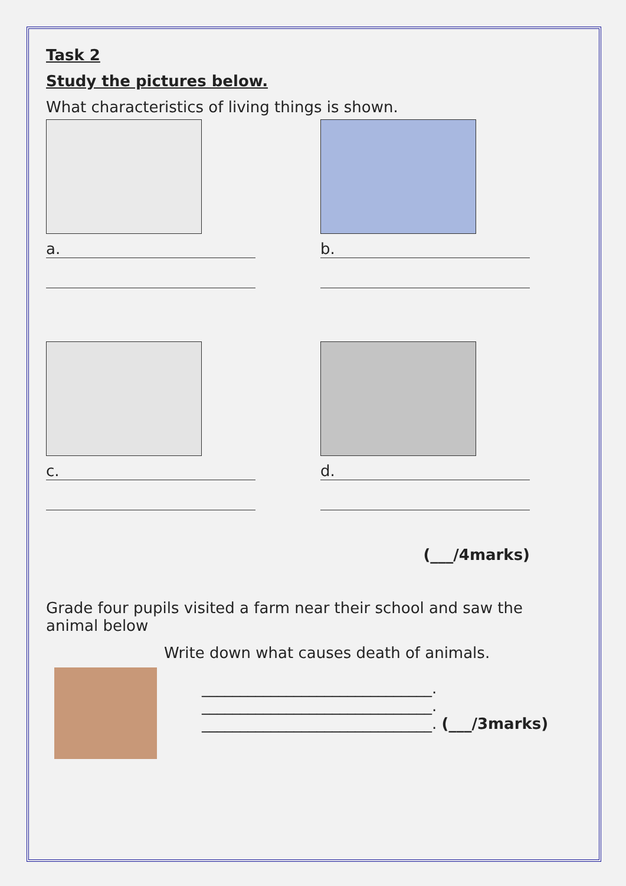Task 2
Study the pictures below.
What characteristics of living things is shown.
a. b.
c. d.
(___/4marks)
Grade four pupils visited a farm near their school and saw the animal below
Write down what causes death of animals.
______________________________.
______________________________.
______________________________. (___/3marks)